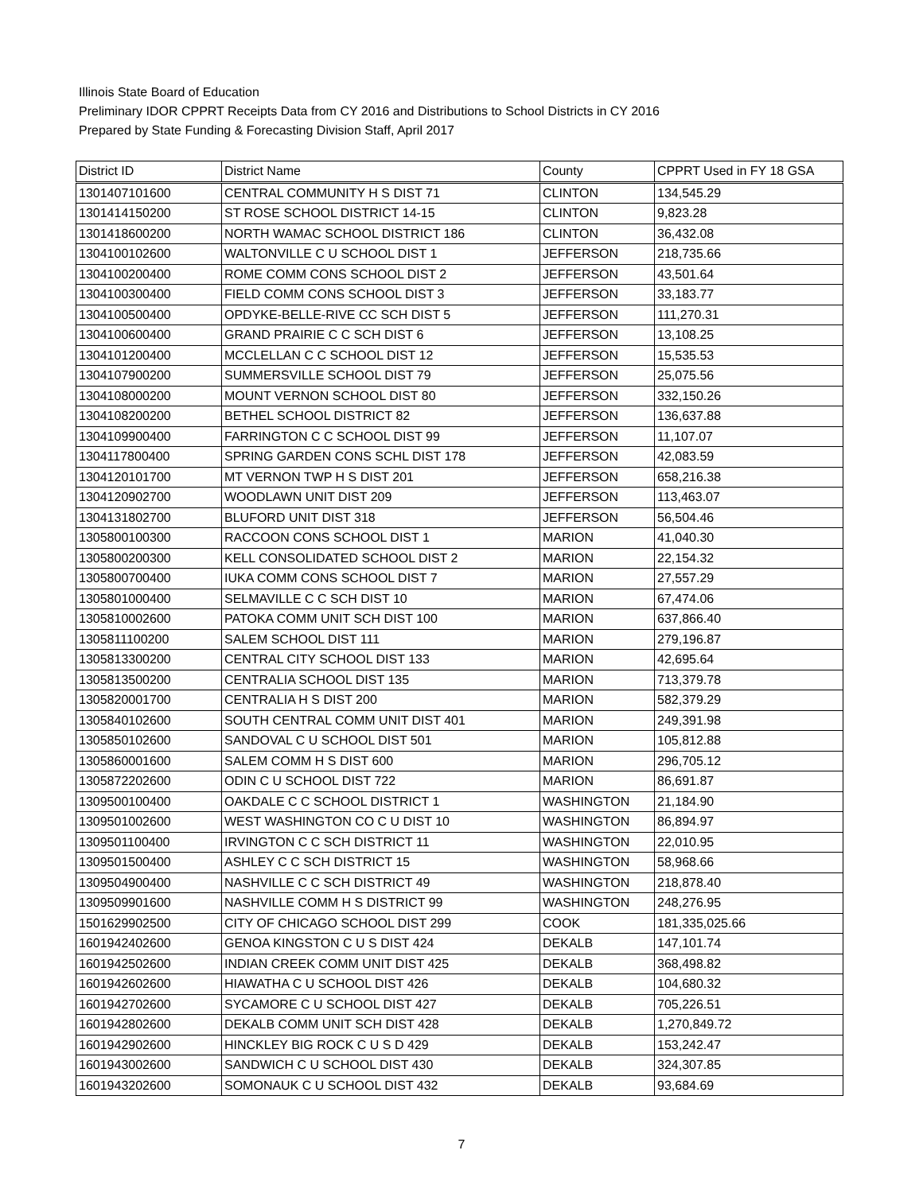Illinois State Board of Education
Preliminary IDOR CPPRT Receipts Data from CY 2016 and Distributions to School Districts in CY 2016
Prepared by State Funding & Forecasting Division Staff, April 2017
| District ID | District Name | County | CPPRT Used in FY 18 GSA |
| --- | --- | --- | --- |
| 1301407101600 | CENTRAL COMMUNITY H S DIST 71 | CLINTON | 134,545.29 |
| 1301414150200 | ST ROSE SCHOOL DISTRICT 14-15 | CLINTON | 9,823.28 |
| 1301418600200 | NORTH WAMAC SCHOOL DISTRICT 186 | CLINTON | 36,432.08 |
| 1304100102600 | WALTONVILLE C U SCHOOL DIST 1 | JEFFERSON | 218,735.66 |
| 1304100200400 | ROME COMM CONS SCHOOL DIST 2 | JEFFERSON | 43,501.64 |
| 1304100300400 | FIELD COMM CONS SCHOOL DIST 3 | JEFFERSON | 33,183.77 |
| 1304100500400 | OPDYKE-BELLE-RIVE CC SCH DIST 5 | JEFFERSON | 111,270.31 |
| 1304100600400 | GRAND PRAIRIE C C SCH DIST 6 | JEFFERSON | 13,108.25 |
| 1304101200400 | MCCLELLAN C C SCHOOL DIST 12 | JEFFERSON | 15,535.53 |
| 1304107900200 | SUMMERSVILLE SCHOOL DIST 79 | JEFFERSON | 25,075.56 |
| 1304108000200 | MOUNT VERNON SCHOOL DIST 80 | JEFFERSON | 332,150.26 |
| 1304108200200 | BETHEL SCHOOL DISTRICT 82 | JEFFERSON | 136,637.88 |
| 1304109900400 | FARRINGTON C C SCHOOL DIST 99 | JEFFERSON | 11,107.07 |
| 1304117800400 | SPRING GARDEN CONS SCHL DIST 178 | JEFFERSON | 42,083.59 |
| 1304120101700 | MT VERNON TWP H S DIST 201 | JEFFERSON | 658,216.38 |
| 1304120902700 | WOODLAWN UNIT DIST 209 | JEFFERSON | 113,463.07 |
| 1304131802700 | BLUFORD UNIT DIST 318 | JEFFERSON | 56,504.46 |
| 1305800100300 | RACCOON CONS SCHOOL DIST 1 | MARION | 41,040.30 |
| 1305800200300 | KELL CONSOLIDATED SCHOOL DIST 2 | MARION | 22,154.32 |
| 1305800700400 | IUKA COMM CONS SCHOOL DIST 7 | MARION | 27,557.29 |
| 1305801000400 | SELMAVILLE C C SCH DIST 10 | MARION | 67,474.06 |
| 1305810002600 | PATOKA COMM UNIT SCH DIST 100 | MARION | 637,866.40 |
| 1305811100200 | SALEM SCHOOL DIST 111 | MARION | 279,196.87 |
| 1305813300200 | CENTRAL CITY SCHOOL DIST 133 | MARION | 42,695.64 |
| 1305813500200 | CENTRALIA SCHOOL DIST 135 | MARION | 713,379.78 |
| 1305820001700 | CENTRALIA H S DIST 200 | MARION | 582,379.29 |
| 1305840102600 | SOUTH CENTRAL COMM UNIT DIST 401 | MARION | 249,391.98 |
| 1305850102600 | SANDOVAL C U SCHOOL DIST 501 | MARION | 105,812.88 |
| 1305860001600 | SALEM COMM H S DIST 600 | MARION | 296,705.12 |
| 1305872202600 | ODIN C U SCHOOL DIST 722 | MARION | 86,691.87 |
| 1309500100400 | OAKDALE C C SCHOOL DISTRICT 1 | WASHINGTON | 21,184.90 |
| 1309501002600 | WEST WASHINGTON CO C U DIST 10 | WASHINGTON | 86,894.97 |
| 1309501100400 | IRVINGTON C C SCH DISTRICT 11 | WASHINGTON | 22,010.95 |
| 1309501500400 | ASHLEY C C SCH DISTRICT 15 | WASHINGTON | 58,968.66 |
| 1309504900400 | NASHVILLE C C SCH DISTRICT 49 | WASHINGTON | 218,878.40 |
| 1309509901600 | NASHVILLE COMM H S DISTRICT 99 | WASHINGTON | 248,276.95 |
| 1501629902500 | CITY OF CHICAGO SCHOOL DIST 299 | COOK | 181,335,025.66 |
| 1601942402600 | GENOA KINGSTON C U S DIST 424 | DEKALB | 147,101.74 |
| 1601942502600 | INDIAN CREEK COMM UNIT DIST 425 | DEKALB | 368,498.82 |
| 1601942602600 | HIAWATHA C U SCHOOL DIST 426 | DEKALB | 104,680.32 |
| 1601942702600 | SYCAMORE C U SCHOOL DIST 427 | DEKALB | 705,226.51 |
| 1601942802600 | DEKALB COMM UNIT SCH DIST 428 | DEKALB | 1,270,849.72 |
| 1601942902600 | HINCKLEY BIG ROCK C U S D 429 | DEKALB | 153,242.47 |
| 1601943002600 | SANDWICH C U SCHOOL DIST 430 | DEKALB | 324,307.85 |
| 1601943202600 | SOMONAUK C U SCHOOL DIST 432 | DEKALB | 93,684.69 |
7